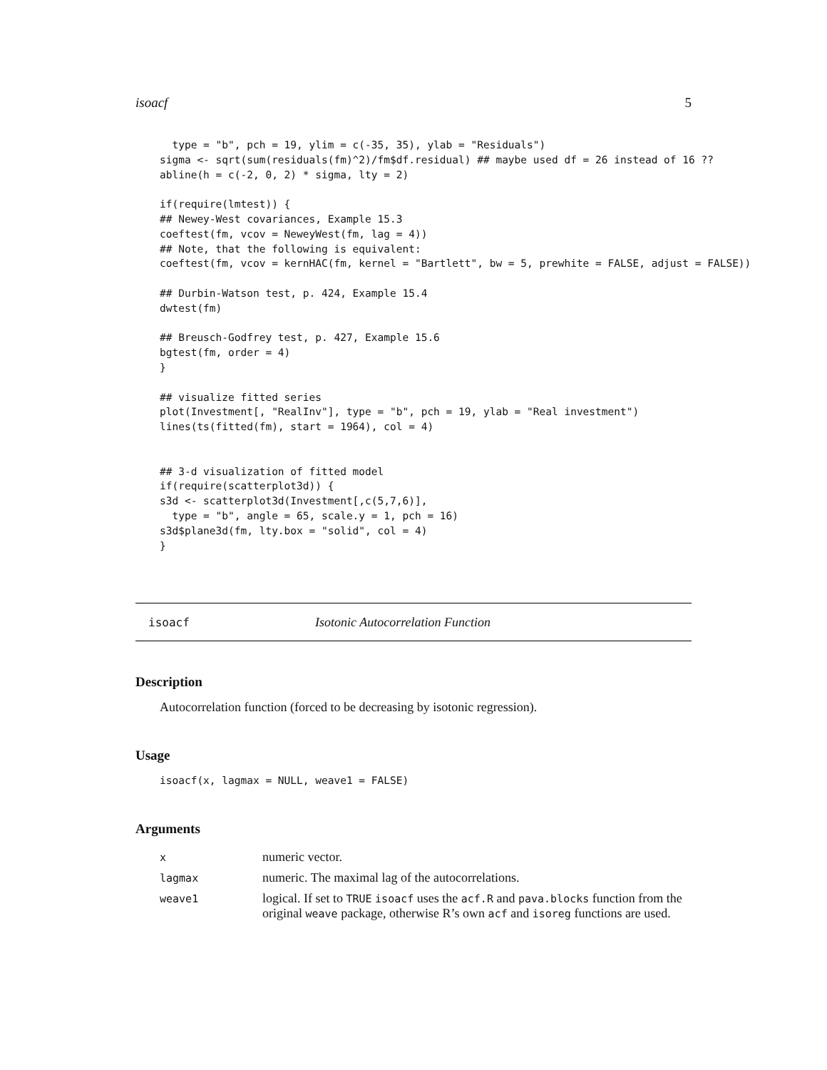isoacf 5
  type = "b", pch = 19, ylim = c(-35, 35), ylab = "Residuals")
sigma <- sqrt(sum(residuals(fm)^2)/fm$df.residual) ## maybe used df = 26 instead of 16 ??
abline(h = c(-2, 0, 2) * sigma, lty = 2)

if(require(lmtest)) {
## Newey-West covariances, Example 15.3
coeftest(fm, vcov = NeweyWest(fm, lag = 4))
## Note, that the following is equivalent:
coeftest(fm, vcov = kernHAC(fm, kernel = "Bartlett", bw = 5, prewhite = FALSE, adjust = FALSE))

## Durbin-Watson test, p. 424, Example 15.4
dwtest(fm)

## Breusch-Godfrey test, p. 427, Example 15.6
bgtest(fm, order = 4)
}

## visualize fitted series
plot(Investment[, "RealInv"], type = "b", pch = 19, ylab = "Real investment")
lines(ts(fitted(fm), start = 1964), col = 4)


## 3-d visualization of fitted model
if(require(scatterplot3d)) {
s3d <- scatterplot3d(Investment[,c(5,7,6)],
  type = "b", angle = 65, scale.y = 1, pch = 16)
s3d$plane3d(fm, lty.box = "solid", col = 4)
}
isoacf Isotonic Autocorrelation Function
Description
Autocorrelation function (forced to be decreasing by isotonic regression).
Usage
isoacf(x, lagmax = NULL, weave1 = FALSE)
Arguments
| x | numeric vector. |
| lagmax | numeric. The maximal lag of the autocorrelations. |
| weave1 | logical. If set to TRUE isoacf uses the acf.R and pava.blocks function from the original weave package, otherwise R’s own acf and isoreg functions are used. |